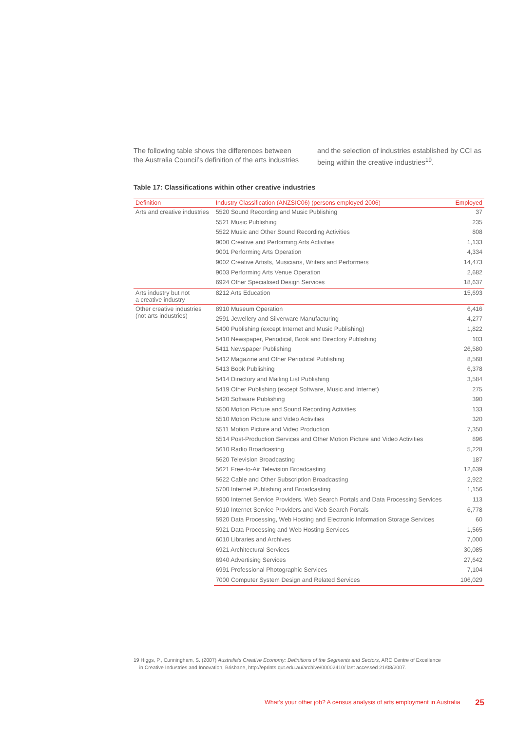The following table shows the differences between the Australia Council’s definition of the arts industries
and the selection of industries established by CCI as being within the creative industries<sup>19</sup>.
Table 17: Classifications within other creative industries
| Definition | Industry Classification (ANZSIC06) (persons employed 2006) | Employed |
| --- | --- | --- |
| Arts and creative industries | 5520 Sound Recording and Music Publishing | 37 |
| | 5521 Music Publishing | 235 |
| | 5522 Music and Other Sound Recording Activities | 808 |
| | 9000 Creative and Performing Arts Activities | 1,133 |
| | 9001 Performing Arts Operation | 4,334 |
| | 9002 Creative Artists, Musicians, Writers and Performers | 14,473 |
| | 9003 Performing Arts Venue Operation | 2,682 |
| | 6924 Other Specialised Design Services | 18,637 |
| Arts industry but not a creative industry | 8212 Arts Education | 15,693 |
| Other creative industries (not arts industries) | 8910 Museum Operation | 6,416 |
| | 2591 Jewellery and Silverware Manufacturing | 4,277 |
| | 5400 Publishing (except Internet and Music Publishing) | 1,822 |
| | 5410 Newspaper, Periodical, Book and Directory Publishing | 103 |
| | 5411 Newspaper Publishing | 26,580 |
| | 5412 Magazine and Other Periodical Publishing | 8,568 |
| | 5413 Book Publishing | 6,378 |
| | 5414 Directory and Mailing List Publishing | 3,584 |
| | 5419 Other Publishing (except Software, Music and Internet) | 275 |
| | 5420 Software Publishing | 390 |
| | 5500 Motion Picture and Sound Recording Activities | 133 |
| | 5510 Motion Picture and Video Activities | 320 |
| | 5511 Motion Picture and Video Production | 7,350 |
| | 5514 Post-Production Services and Other Motion Picture and Video Activities | 896 |
| | 5610 Radio Broadcasting | 5,228 |
| | 5620 Television Broadcasting | 187 |
| | 5621 Free-to-Air Television Broadcasting | 12,639 |
| | 5622 Cable and Other Subscription Broadcasting | 2,922 |
| | 5700 Internet Publishing and Broadcasting | 1,156 |
| | 5900 Internet Service Providers, Web Search Portals and Data Processing Services | 113 |
| | 5910 Internet Service Providers and Web Search Portals | 6,778 |
| | 5920 Data Processing, Web Hosting and Electronic Information Storage Services | 60 |
| | 5921 Data Processing and Web Hosting Services | 1,565 |
| | 6010 Libraries and Archives | 7,000 |
| | 6921 Architectural Services | 30,085 |
| | 6940 Advertising Services | 27,642 |
| | 6991 Professional Photographic Services | 7,104 |
| | 7000 Computer System Design and Related Services | 106,029 |
19 Higgs, P., Cunningham, S. (2007) Australia’s Creative Economy: Definitions of the Segments and Sectors, ARC Centre of Excellence
in Creative Industries and Innovation, Brisbane, http://eprints.qut.edu.au/archive/00002410/ last accessed 21/08/2007.
What’s your other job? A census analysis of arts employment in Australia
25